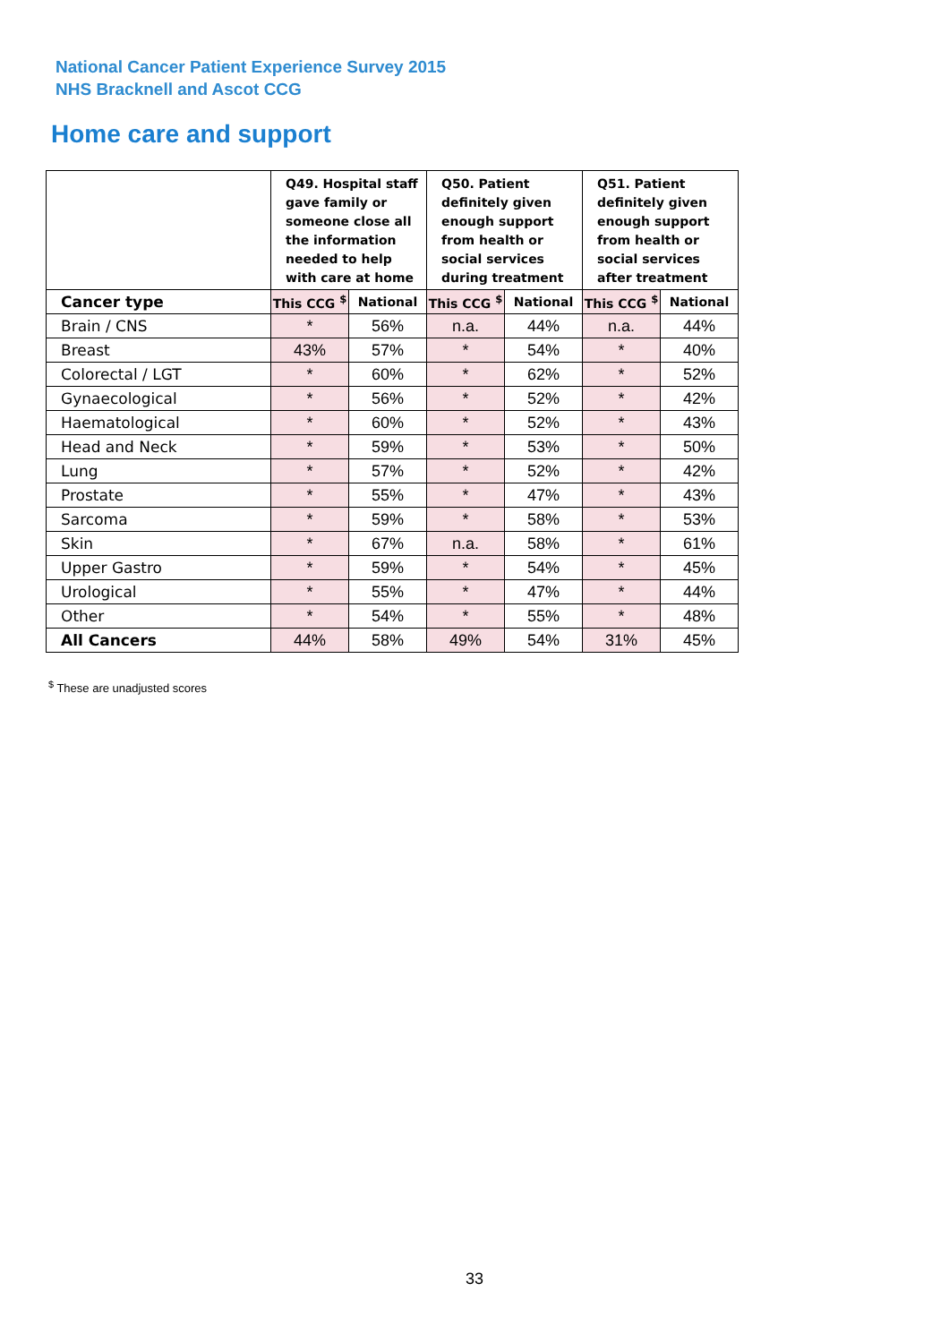National Cancer Patient Experience Survey 2015
NHS Bracknell and Ascot CCG
Home care and support
| | Q49. Hospital staff gave family or someone close all the information needed to help with care at home | | Q50. Patient definitely given enough support from health or social services during treatment | | Q51. Patient definitely given enough support from health or social services after treatment | |
| --- | --- | --- | --- | --- | --- | --- |
| Cancer type | This CCG <sup>$</sup> | National | This CCG <sup>$</sup> | National | This CCG <sup>$</sup> | National |
| Brain / CNS | * | 56% | n.a. | 44% | n.a. | 44% |
| Breast | 43% | 57% | * | 54% | * | 40% |
| Colorectal / LGT | * | 60% | * | 62% | * | 52% |
| Gynaecological | * | 56% | * | 52% | * | 42% |
| Haematological | * | 60% | * | 52% | * | 43% |
| Head and Neck | * | 59% | * | 53% | * | 50% |
| Lung | * | 57% | * | 52% | * | 42% |
| Prostate | * | 55% | * | 47% | * | 43% |
| Sarcoma | * | 59% | * | 58% | * | 53% |
| Skin | * | 67% | n.a. | 58% | * | 61% |
| Upper Gastro | * | 59% | * | 54% | * | 45% |
| Urological | * | 55% | * | 47% | * | 44% |
| Other | * | 54% | * | 55% | * | 48% |
| All Cancers | 44% | 58% | 49% | 54% | 31% | 45% |
<sup>$</sup> These are unadjusted scores
33